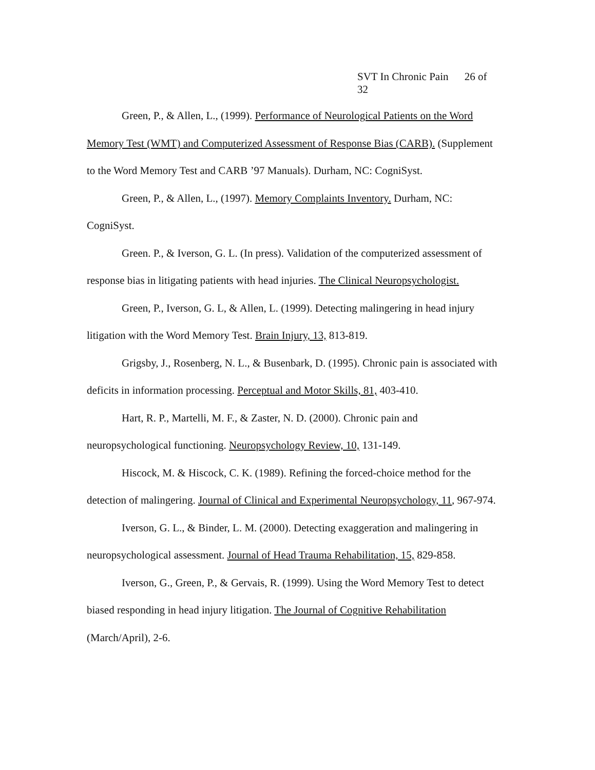SVT In Chronic Pain 26 of 32
Green, P., & Allen, L., (1999). Performance of Neurological Patients on the Word Memory Test (WMT) and Computerized Assessment of Response Bias (CARB). (Supplement to the Word Memory Test and CARB ’97 Manuals). Durham, NC: CogniSyst.
Green, P., & Allen, L., (1997). Memory Complaints Inventory. Durham, NC: CogniSyst.
Green. P., & Iverson, G. L. (In press). Validation of the computerized assessment of response bias in litigating patients with head injuries. The Clinical Neuropsychologist.
Green, P., Iverson, G. L, & Allen, L. (1999). Detecting malingering in head injury litigation with the Word Memory Test. Brain Injury, 13, 813-819.
Grigsby, J., Rosenberg, N. L., & Busenbark, D. (1995). Chronic pain is associated with deficits in information processing. Perceptual and Motor Skills, 81, 403-410.
Hart, R. P., Martelli, M. F., & Zaster, N. D. (2000). Chronic pain and neuropsychological functioning. Neuropsychology Review, 10, 131-149.
Hiscock, M. & Hiscock, C. K. (1989). Refining the forced-choice method for the detection of malingering. Journal of Clinical and Experimental Neuropsychology, 11, 967-974.
Iverson, G. L., & Binder, L. M. (2000). Detecting exaggeration and malingering in neuropsychological assessment. Journal of Head Trauma Rehabilitation, 15, 829-858.
Iverson, G., Green, P., & Gervais, R. (1999). Using the Word Memory Test to detect biased responding in head injury litigation. The Journal of Cognitive Rehabilitation (March/April), 2-6.